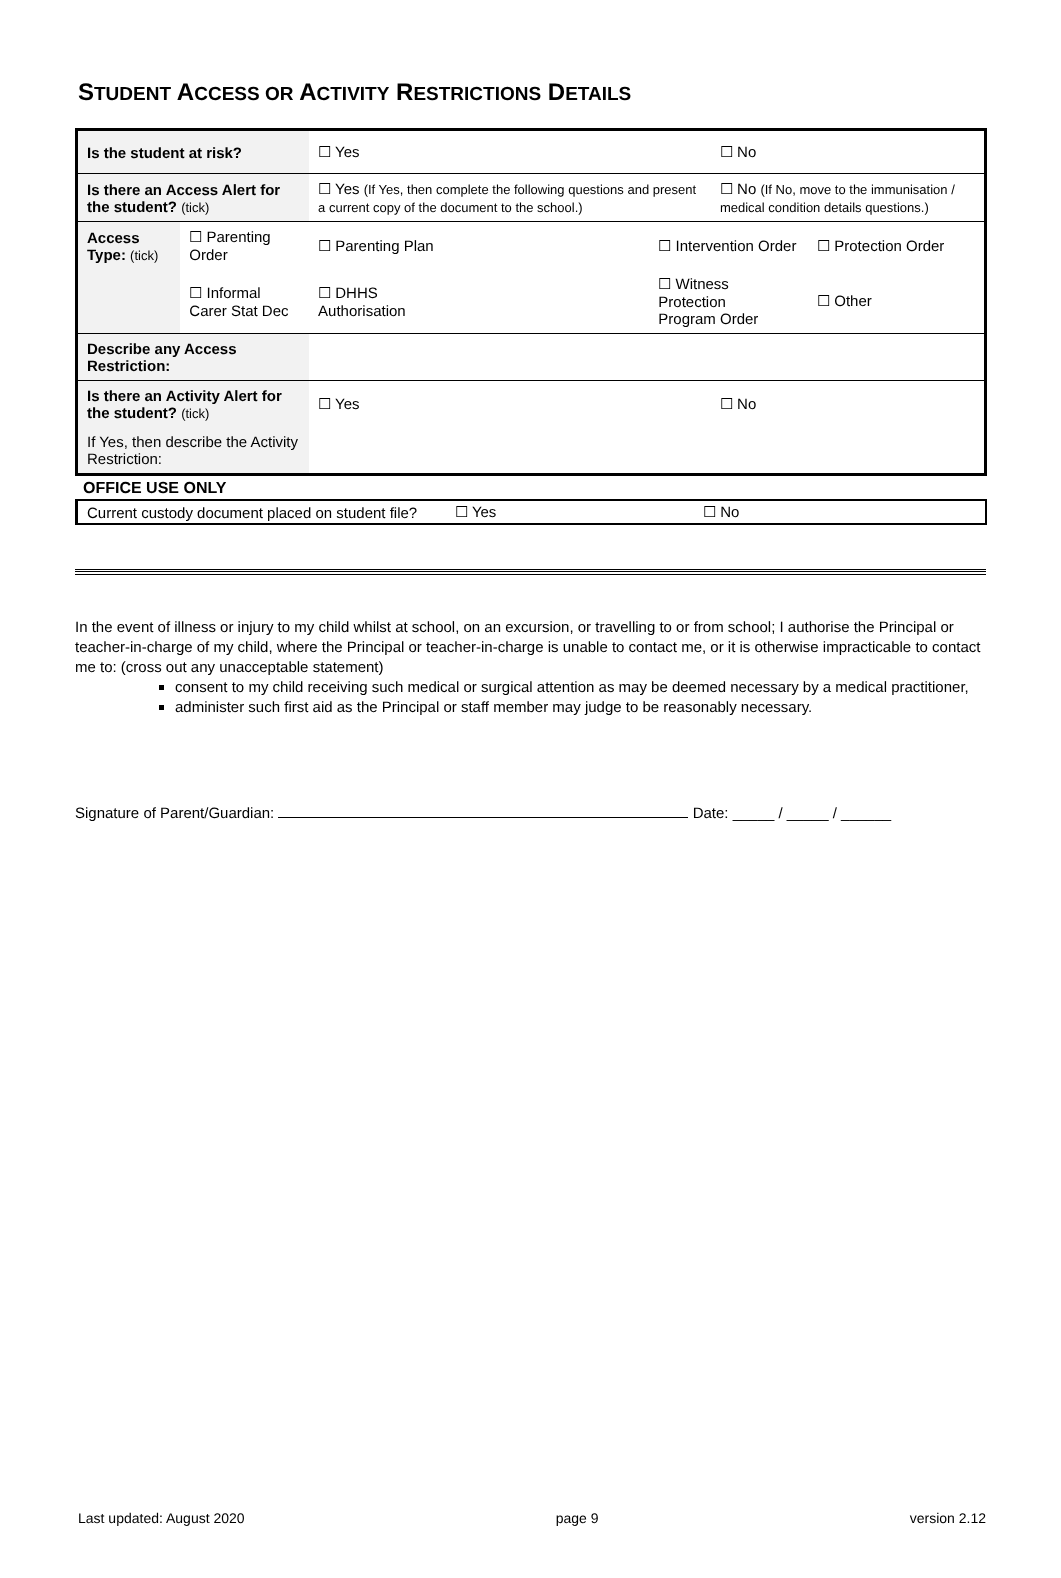STUDENT ACCESS OR ACTIVITY RESTRICTIONS DETAILS
| Is the student at risk? | | ☐ Yes | | ☐ No | |
| Is there an Access Alert for the student? (tick) | | ☐ Yes (If Yes, then complete the following questions and present a current copy of the document to the school.) | | ☐ No (If No, move to the immunisation / medical condition details questions.) | |
| Access Type: (tick) | ☐ Parenting Order | ☐ Parenting Plan | ☐ Intervention Order | | ☐ Protection Order |
| | ☐ Informal Carer Stat Dec | ☐ DHHS Authorisation | ☐ Witness Protection Program Order | | ☐ Other |
| Describe any Access Restriction: | | | | | |
| Is there an Activity Alert for the student? (tick) | | ☐ Yes | | ☐ No | |
| If Yes, then describe the Activity Restriction: | | | | | |
OFFICE USE ONLY
| Current custody document placed on student file? | ☐ Yes | ☐ No |
In the event of illness or injury to my child whilst at school, on an excursion, or travelling to or from school; I authorise the Principal or teacher-in-charge of my child, where the Principal or teacher-in-charge is unable to contact me, or it is otherwise impracticable to contact me to: (cross out any unacceptable statement)
consent to my child receiving such medical or surgical attention as may be deemed necessary by a medical practitioner,
administer such first aid as the Principal or staff member may judge to be reasonably necessary.
Signature of Parent/Guardian: Date: _____ / _____ / ______
Last updated: August 2020 page 9 version 2.12